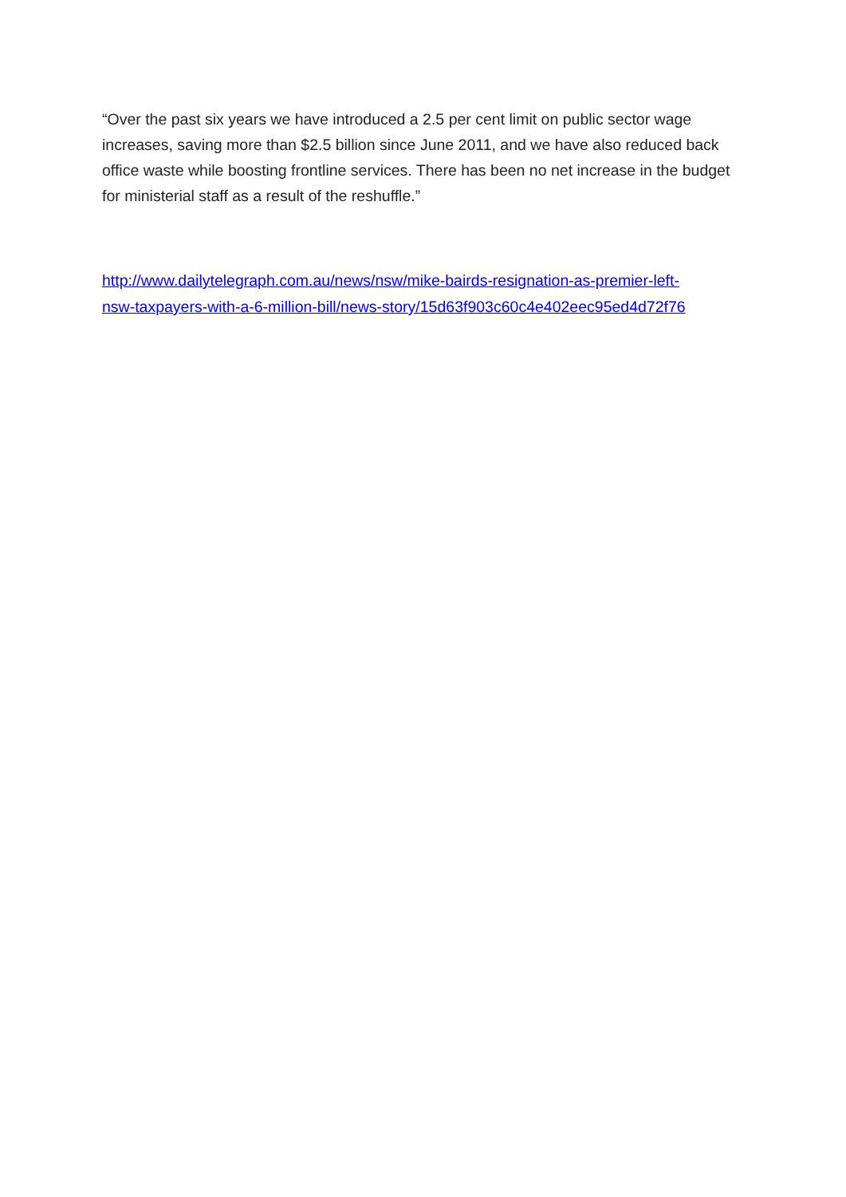“Over the past six years we have introduced a 2.5 per cent limit on public sector wage increases, saving more than $2.5 billion since June 2011, and we have also reduced back office waste while boosting frontline services. There has been no net increase in the budget for ministerial staff as a result of the reshuffle.”
http://www.dailytelegraph.com.au/news/nsw/mike-bairds-resignation-as-premier-left-
nsw-taxpayers-with-a-6-million-bill/news-story/15d63f903c60c4e402eec95ed4d72f76